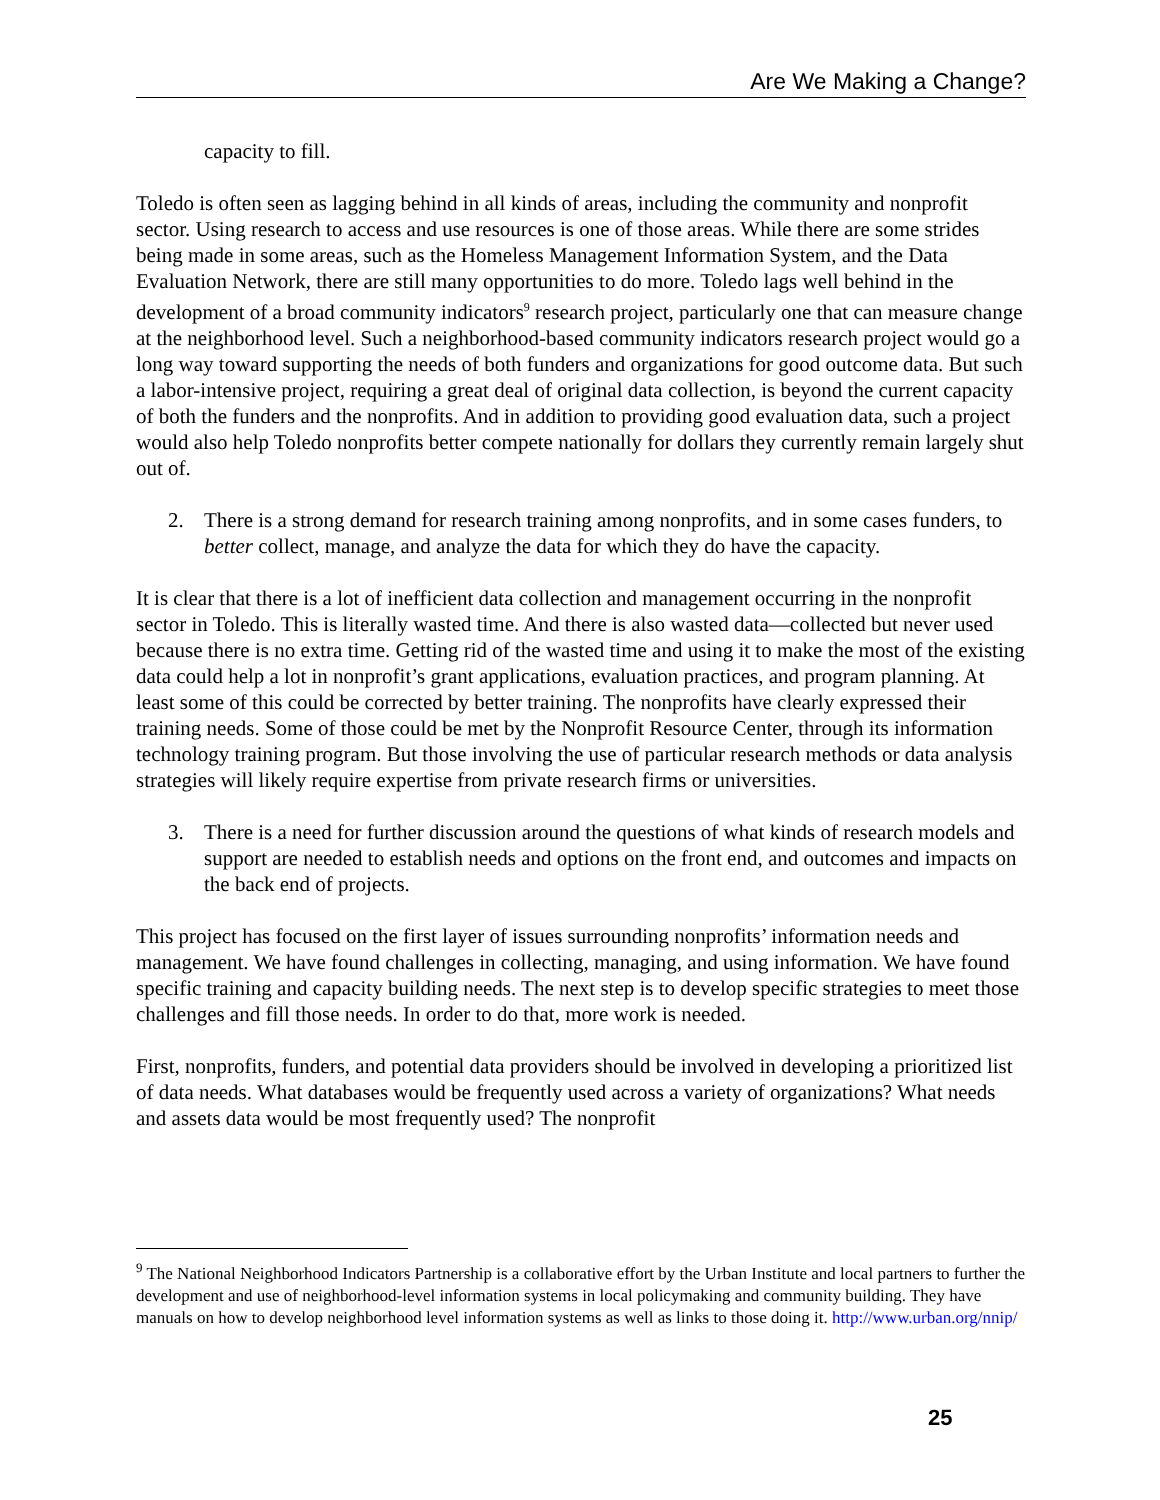Are We Making a Change?
capacity to fill.
Toledo is often seen as lagging behind in all kinds of areas, including the community and nonprofit sector. Using research to access and use resources is one of those areas. While there are some strides being made in some areas, such as the Homeless Management Information System, and the Data Evaluation Network, there are still many opportunities to do more. Toledo lags well behind in the development of a broad community indicators<sup>9</sup> research project, particularly one that can measure change at the neighborhood level. Such a neighborhood-based community indicators research project would go a long way toward supporting the needs of both funders and organizations for good outcome data. But such a labor-intensive project, requiring a great deal of original data collection, is beyond the current capacity of both the funders and the nonprofits. And in addition to providing good evaluation data, such a project would also help Toledo nonprofits better compete nationally for dollars they currently remain largely shut out of.
2. There is a strong demand for research training among nonprofits, and in some cases funders, to better collect, manage, and analyze the data for which they do have the capacity.
It is clear that there is a lot of inefficient data collection and management occurring in the nonprofit sector in Toledo. This is literally wasted time. And there is also wasted data—collected but never used because there is no extra time. Getting rid of the wasted time and using it to make the most of the existing data could help a lot in nonprofit’s grant applications, evaluation practices, and program planning. At least some of this could be corrected by better training. The nonprofits have clearly expressed their training needs. Some of those could be met by the Nonprofit Resource Center, through its information technology training program. But those involving the use of particular research methods or data analysis strategies will likely require expertise from private research firms or universities.
3. There is a need for further discussion around the questions of what kinds of research models and support are needed to establish needs and options on the front end, and outcomes and impacts on the back end of projects.
This project has focused on the first layer of issues surrounding nonprofits’ information needs and management. We have found challenges in collecting, managing, and using information. We have found specific training and capacity building needs. The next step is to develop specific strategies to meet those challenges and fill those needs. In order to do that, more work is needed.
First, nonprofits, funders, and potential data providers should be involved in developing a prioritized list of data needs. What databases would be frequently used across a variety of organizations? What needs and assets data would be most frequently used? The nonprofit
<sup>9</sup> The National Neighborhood Indicators Partnership is a collaborative effort by the Urban Institute and local partners to further the development and use of neighborhood-level information systems in local policymaking and community building. They have manuals on how to develop neighborhood level information systems as well as links to those doing it. http://www.urban.org/nnip/
25